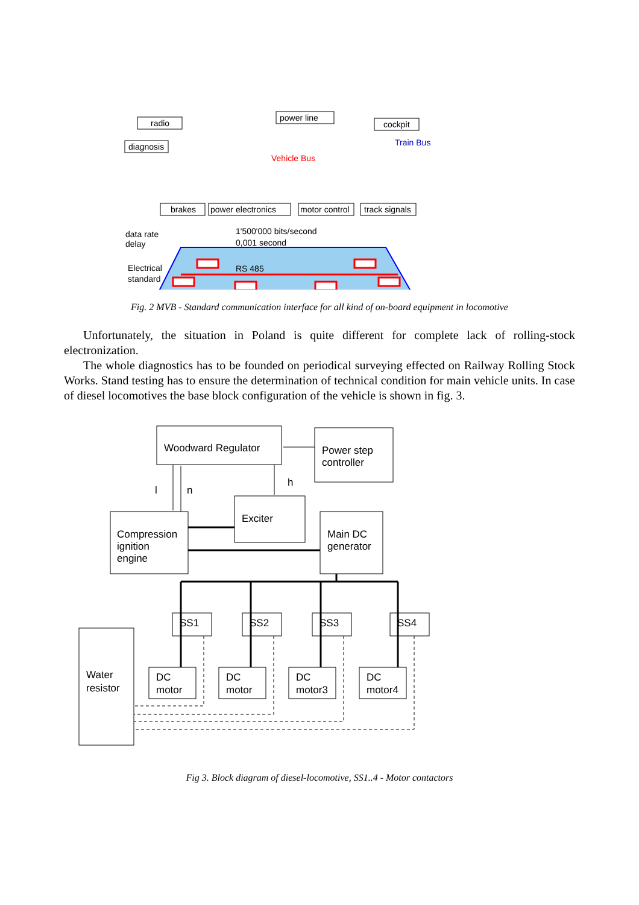radio
diagnosis
power line
cockpit
Train Bus
Vehicle Bus
brakes
power electronics
motor control
track signals
data rate
delay
1'500'000 bits/second
0,001 second
Electrical
standard
RS 485
Fig. 2 MVB - Standard communication interface for all kind of on-board equipment in locomotive
Unfortunately, the situation in Poland is quite different for complete lack of rolling-stock electronization.
The whole diagnostics has to be founded on periodical surveying effected on Railway Rolling Stock Works. Stand testing has to ensure the determination of technical condition for main vehicle units. In case of diesel locomotives the base block configuration of the vehicle is shown in fig. 3.
Woodward Regulator
Power step
controller
l
n
h
Exciter
Compression
ignition
engine
Main DC
generator
SS1
SS2
SS3
SS4
Water
resistor
DC
motor
DC
motor
DC
motor3
DC
motor4
Fig 3. Block diagram of diesel-locomotive, SS1..4 - Motor contactors